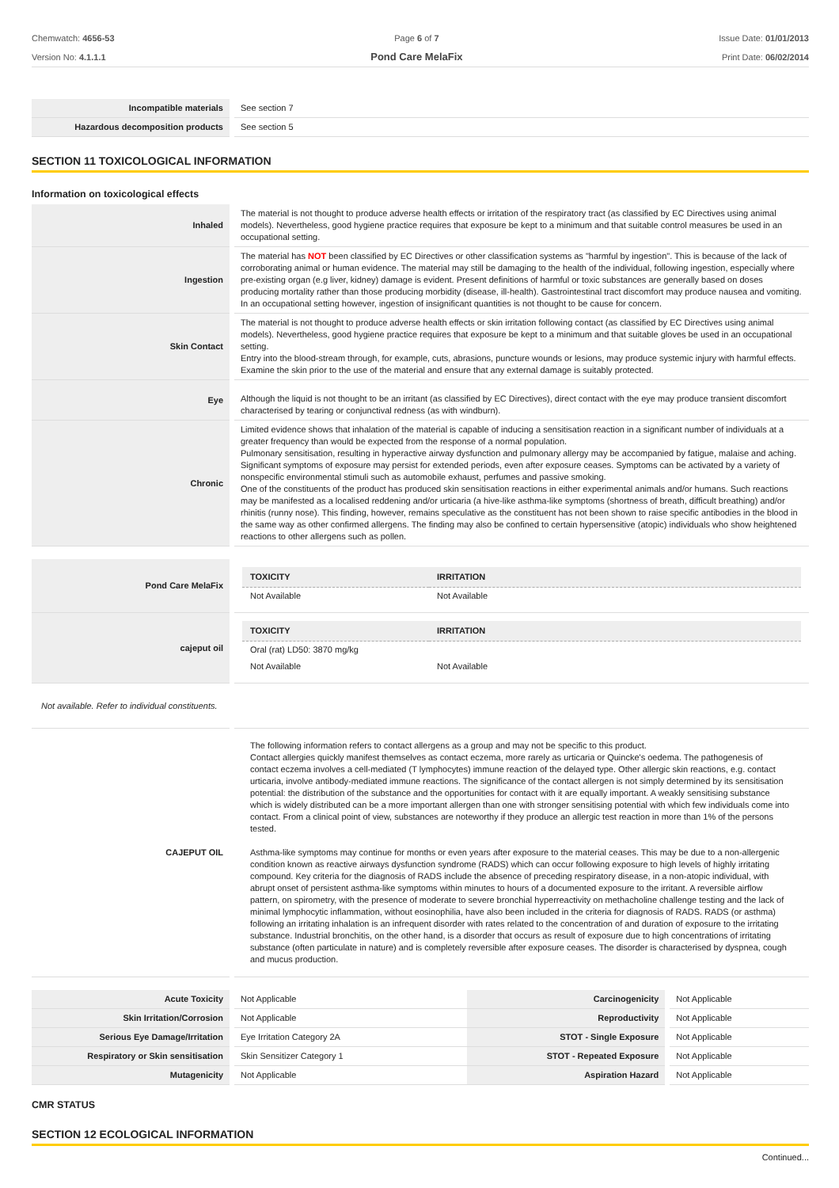Chemwatch: 4656-53
Version No: 4.1.1.1
Page 6 of 7
Pond Care MelaFix
Issue Date: 01/01/2013
Print Date: 06/02/2014
| Incompatible materials | See section 7 |
| Hazardous decomposition products | See section 5 |
SECTION 11 TOXICOLOGICAL INFORMATION
Information on toxicological effects
| Inhaled | The material is not thought to produce adverse health effects or irritation of the respiratory tract (as classified by EC Directives using animal models). Nevertheless, good hygiene practice requires that exposure be kept to a minimum and that suitable control measures be used in an occupational setting. |
| Ingestion | The material has NOT been classified by EC Directives or other classification systems as "harmful by ingestion". This is because of the lack of corroborating animal or human evidence. The material may still be damaging to the health of the individual, following ingestion, especially where pre-existing organ (e.g liver, kidney) damage is evident. Present definitions of harmful or toxic substances are generally based on doses producing mortality rather than those producing morbidity (disease, ill-health). Gastrointestinal tract discomfort may produce nausea and vomiting. In an occupational setting however, ingestion of insignificant quantities is not thought to be cause for concern. |
| Skin Contact | The material is not thought to produce adverse health effects or skin irritation following contact (as classified by EC Directives using animal models). Nevertheless, good hygiene practice requires that exposure be kept to a minimum and that suitable gloves be used in an occupational setting. Entry into the blood-stream through, for example, cuts, abrasions, puncture wounds or lesions, may produce systemic injury with harmful effects. Examine the skin prior to the use of the material and ensure that any external damage is suitably protected. |
| Eye | Although the liquid is not thought to be an irritant (as classified by EC Directives), direct contact with the eye may produce transient discomfort characterised by tearing or conjunctival redness (as with windburn). |
| Chronic | Limited evidence shows that inhalation of the material is capable of inducing a sensitisation reaction in a significant number of individuals at a greater frequency than would be expected from the response of a normal population. Pulmonary sensitisation, resulting in hyperactive airway dysfunction and pulmonary allergy may be accompanied by fatigue, malaise and aching. Significant symptoms of exposure may persist for extended periods, even after exposure ceases. Symptoms can be activated by a variety of nonspecific environmental stimuli such as automobile exhaust, perfumes and passive smoking. One of the constituents of the product has produced skin sensitisation reactions in either experimental animals and/or humans. Such reactions may be manifested as a localised reddening and/or urticaria (a hive-like asthma-like symptoms (shortness of breath, difficult breathing) and/or rhinitis (runny nose). This finding, however, remains speculative as the constituent has not been shown to raise specific antibodies in the blood in the same way as other confirmed allergens. The finding may also be confined to certain hypersensitive (atopic) individuals who show heightened reactions to other allergens such as pollen. |
| Pond Care MelaFix | / TOXICITY / IRRITATION / / --- / --- / / Not Available / Not Available / |
| cajeput oil | / TOXICITY / IRRITATION / / --- / --- / / Oral (rat) LD50: 3870 mg/kg / / / Not Available / Not Available / |
Not available. Refer to individual constituents.
| CAJEPUT OIL | The following information refers to contact allergens as a group and may not be specific to this product. Contact allergies quickly manifest themselves as contact eczema, more rarely as urticaria or Quincke's oedema. The pathogenesis of contact eczema involves a cell-mediated (T lymphocytes) immune reaction of the delayed type. Other allergic skin reactions, e.g. contact urticaria, involve antibody-mediated immune reactions. The significance of the contact allergen is not simply determined by its sensitisation potential: the distribution of the substance and the opportunities for contact with it are equally important. A weakly sensitising substance which is widely distributed can be a more important allergen than one with stronger sensitising potential with which few individuals come into contact. From a clinical point of view, substances are noteworthy if they produce an allergic test reaction in more than 1% of the persons tested. Asthma-like symptoms may continue for months or even years after exposure to the material ceases. This may be due to a non-allergenic condition known as reactive airways dysfunction syndrome (RADS) which can occur following exposure to high levels of highly irritating compound. Key criteria for the diagnosis of RADS include the absence of preceding respiratory disease, in a non-atopic individual, with abrupt onset of persistent asthma-like symptoms within minutes to hours of a documented exposure to the irritant. A reversible airflow pattern, on spirometry, with the presence of moderate to severe bronchial hyperreactivity on methacholine challenge testing and the lack of minimal lymphocytic inflammation, without eosinophilia, have also been included in the criteria for diagnosis of RADS. RADS (or asthma) following an irritating inhalation is an infrequent disorder with rates related to the concentration of and duration of exposure to the irritating substance. Industrial bronchitis, on the other hand, is a disorder that occurs as result of exposure due to high concentrations of irritating substance (often particulate in nature) and is completely reversible after exposure ceases. The disorder is characterised by dyspnea, cough and mucus production. |
| Acute Toxicity | Not Applicable | Carcinogenicity | Not Applicable |
| Skin Irritation/Corrosion | Not Applicable | Reproductivity | Not Applicable |
| Serious Eye Damage/Irritation | Eye Irritation Category 2A | STOT - Single Exposure | Not Applicable |
| Respiratory or Skin sensitisation | Skin Sensitizer Category 1 | STOT - Repeated Exposure | Not Applicable |
| Mutagenicity | Not Applicable | Aspiration Hazard | Not Applicable |
CMR STATUS
SECTION 12 ECOLOGICAL INFORMATION
Continued...